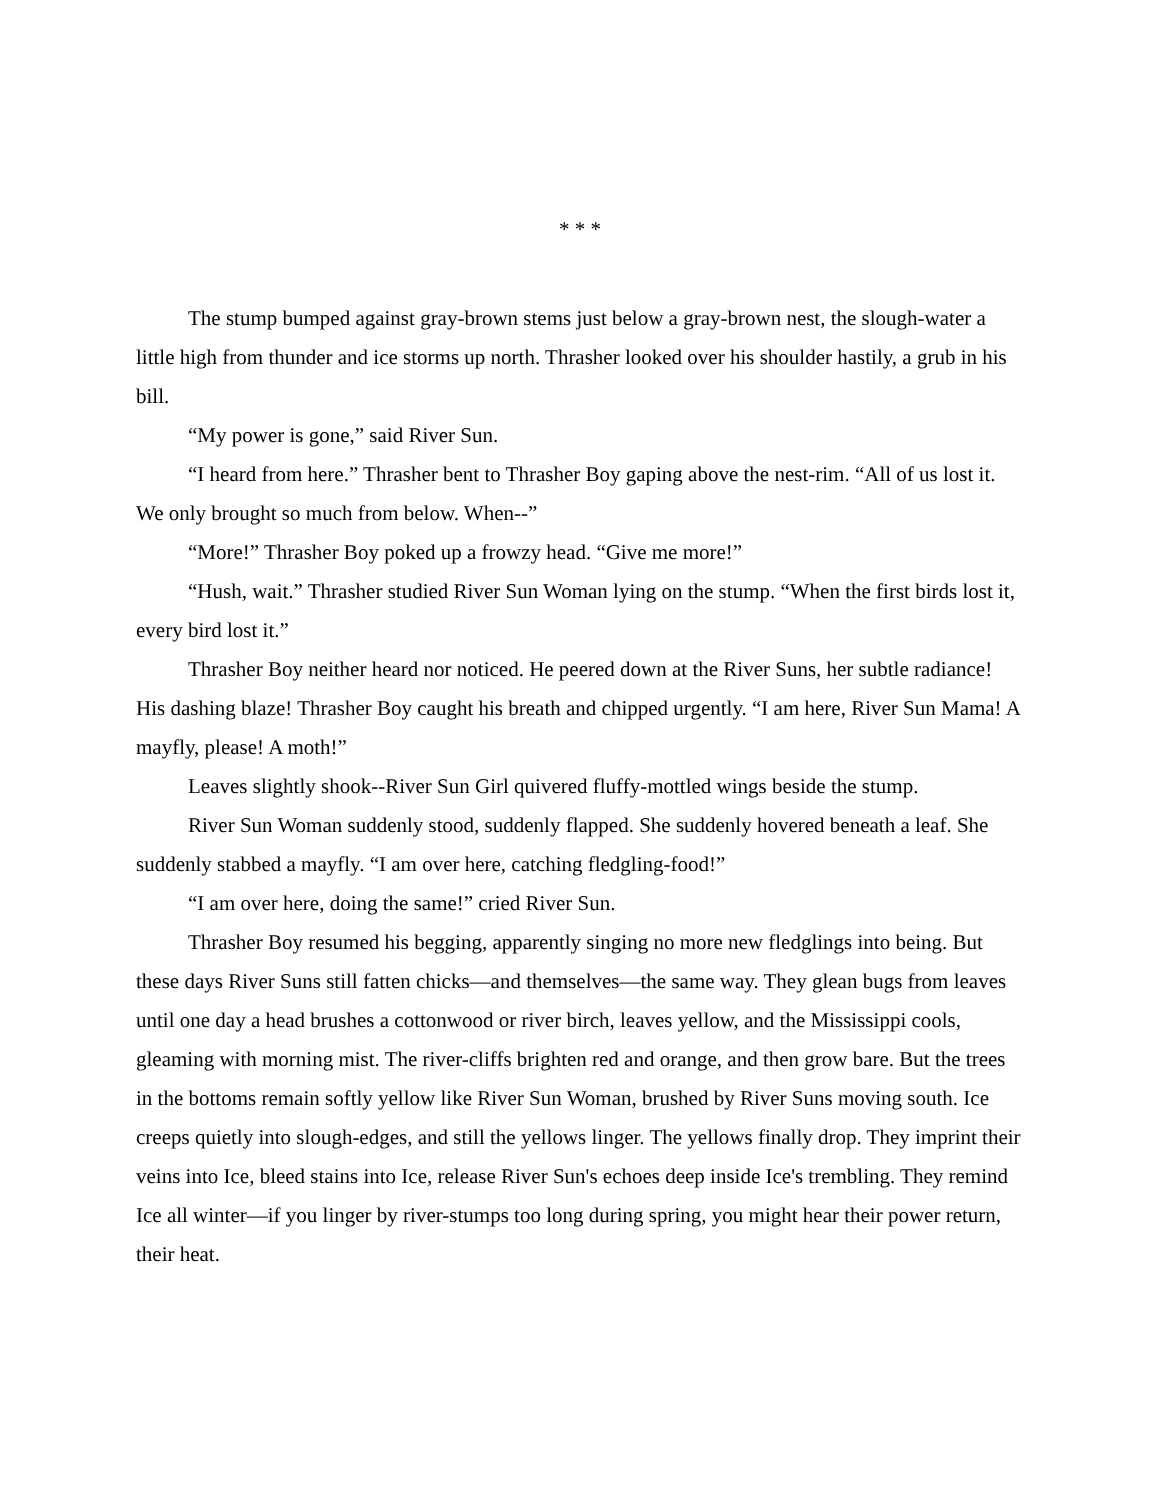* * *
The stump bumped against gray-brown stems just below a gray-brown nest, the slough-water a little high from thunder and ice storms up north. Thrasher looked over his shoulder hastily, a grub in his bill.
“My power is gone,” said River Sun.
“I heard from here.” Thrasher bent to Thrasher Boy gaping above the nest-rim. “All of us lost it. We only brought so much from below. When--”
“More!” Thrasher Boy poked up a frowzy head. “Give me more!”
“Hush, wait.” Thrasher studied River Sun Woman lying on the stump. “When the first birds lost it, every bird lost it.”
Thrasher Boy neither heard nor noticed. He peered down at the River Suns, her subtle radiance! His dashing blaze! Thrasher Boy caught his breath and chipped urgently. “I am here, River Sun Mama! A mayfly, please! A moth!”
Leaves slightly shook--River Sun Girl quivered fluffy-mottled wings beside the stump.
River Sun Woman suddenly stood, suddenly flapped. She suddenly hovered beneath a leaf. She suddenly stabbed a mayfly. “I am over here, catching fledgling-food!”
“I am over here, doing the same!” cried River Sun.
Thrasher Boy resumed his begging, apparently singing no more new fledglings into being. But these days River Suns still fatten chicks—and themselves—the same way. They glean bugs from leaves until one day a head brushes a cottonwood or river birch, leaves yellow, and the Mississippi cools, gleaming with morning mist. The river-cliffs brighten red and orange, and then grow bare. But the trees in the bottoms remain softly yellow like River Sun Woman, brushed by River Suns moving south. Ice creeps quietly into slough-edges, and still the yellows linger. The yellows finally drop. They imprint their veins into Ice, bleed stains into Ice, release River Sun's echoes deep inside Ice's trembling. They remind Ice all winter—if you linger by river-stumps too long during spring, you might hear their power return, their heat.